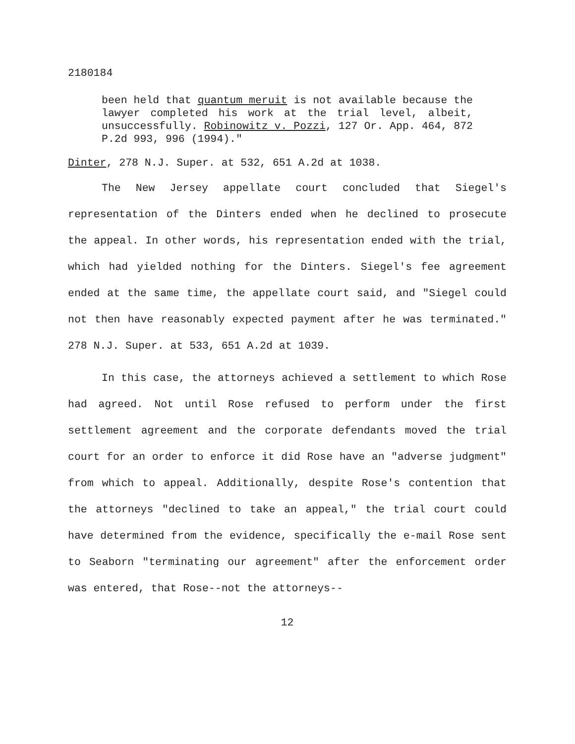2180184
been held that quantum meruit is not available because the lawyer completed his work at the trial level, albeit, unsuccessfully. Robinowitz v. Pozzi, 127 Or. App. 464, 872 P.2d 993, 996 (1994)."
Dinter, 278 N.J. Super. at 532, 651 A.2d at 1038.
The New Jersey appellate court concluded that Siegel's representation of the Dinters ended when he declined to prosecute the appeal. In other words, his representation ended with the trial, which had yielded nothing for the Dinters. Siegel's fee agreement ended at the same time, the appellate court said, and "Siegel could not then have reasonably expected payment after he was terminated." 278 N.J. Super. at 533, 651 A.2d at 1039.
In this case, the attorneys achieved a settlement to which Rose had agreed. Not until Rose refused to perform under the first settlement agreement and the corporate defendants moved the trial court for an order to enforce it did Rose have an "adverse judgment" from which to appeal. Additionally, despite Rose's contention that the attorneys "declined to take an appeal," the trial court could have determined from the evidence, specifically the e-mail Rose sent to Seaborn "terminating our agreement" after the enforcement order was entered, that Rose--not the attorneys--
12